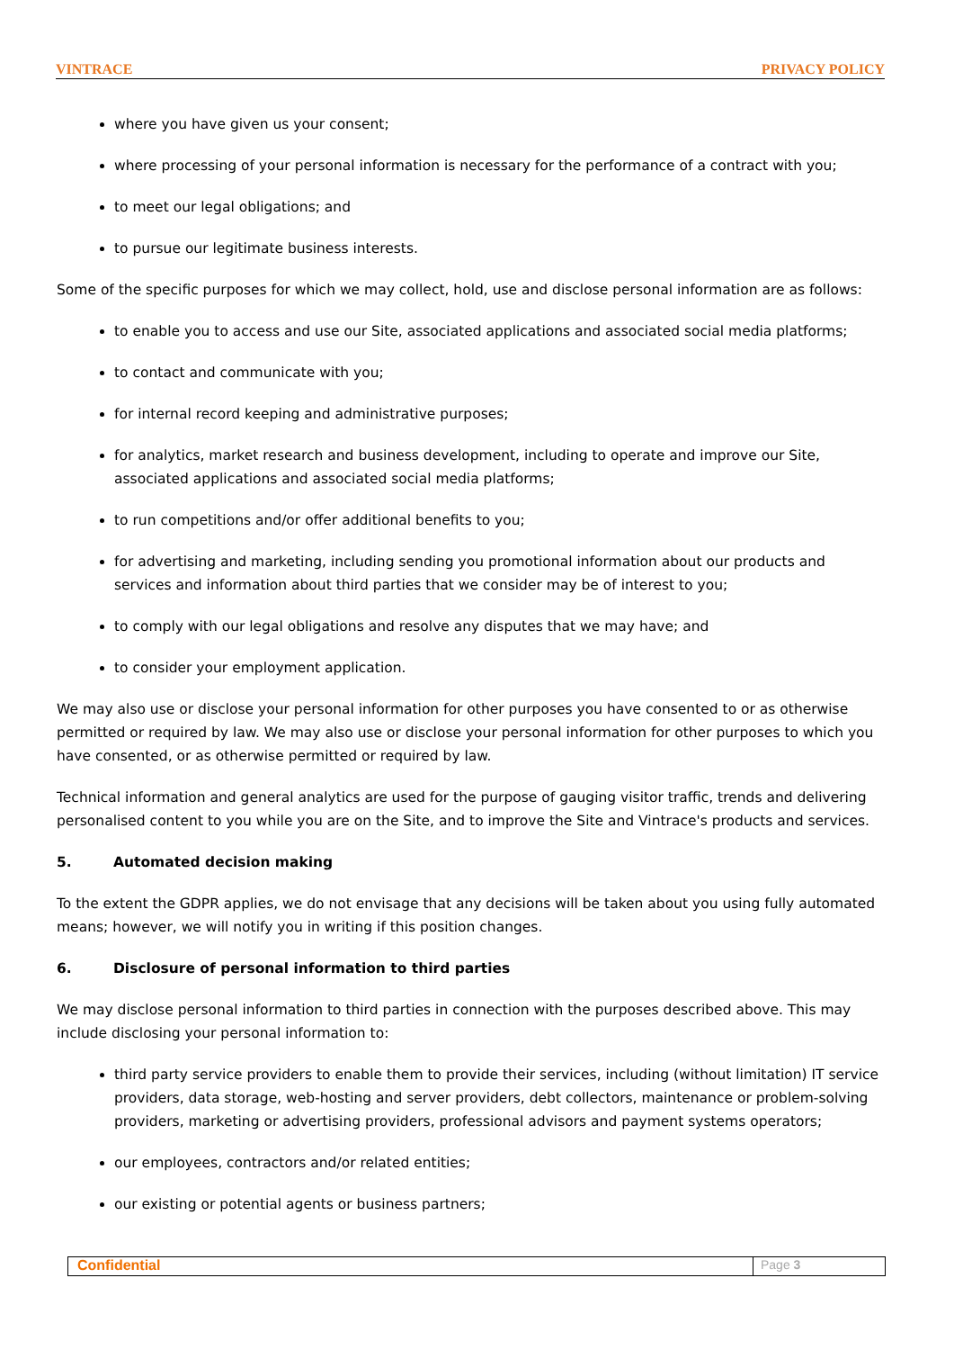VINTRACE PRIVACY POLICY
where you have given us your consent;
where processing of your personal information is necessary for the performance of a contract with you;
to meet our legal obligations; and
to pursue our legitimate business interests.
Some of the specific purposes for which we may collect, hold, use and disclose personal information are as follows:
to enable you to access and use our Site, associated applications and associated social media platforms;
to contact and communicate with you;
for internal record keeping and administrative purposes;
for analytics, market research and business development, including to operate and improve our Site, associated applications and associated social media platforms;
to run competitions and/or offer additional benefits to you;
for advertising and marketing, including sending you promotional information about our products and services and information about third parties that we consider may be of interest to you;
to comply with our legal obligations and resolve any disputes that we may have; and
to consider your employment application.
We may also use or disclose your personal information for other purposes you have consented to or as otherwise permitted or required by law. We may also use or disclose your personal information for other purposes to which you have consented, or as otherwise permitted or required by law.
Technical information and general analytics are used for the purpose of gauging visitor traffic, trends and delivering personalised content to you while you are on the Site, and to improve the Site and Vintrace's products and services.
5. Automated decision making
To the extent the GDPR applies, we do not envisage that any decisions will be taken about you using fully automated means; however, we will notify you in writing if this position changes.
6. Disclosure of personal information to third parties
We may disclose personal information to third parties in connection with the purposes described above. This may include disclosing your personal information to:
third party service providers to enable them to provide their services, including (without limitation) IT service providers, data storage, web-hosting and server providers, debt collectors, maintenance or problem-solving providers, marketing or advertising providers, professional advisors and payment systems operators;
our employees, contractors and/or related entities;
our existing or potential agents or business partners;
Confidential Page 3